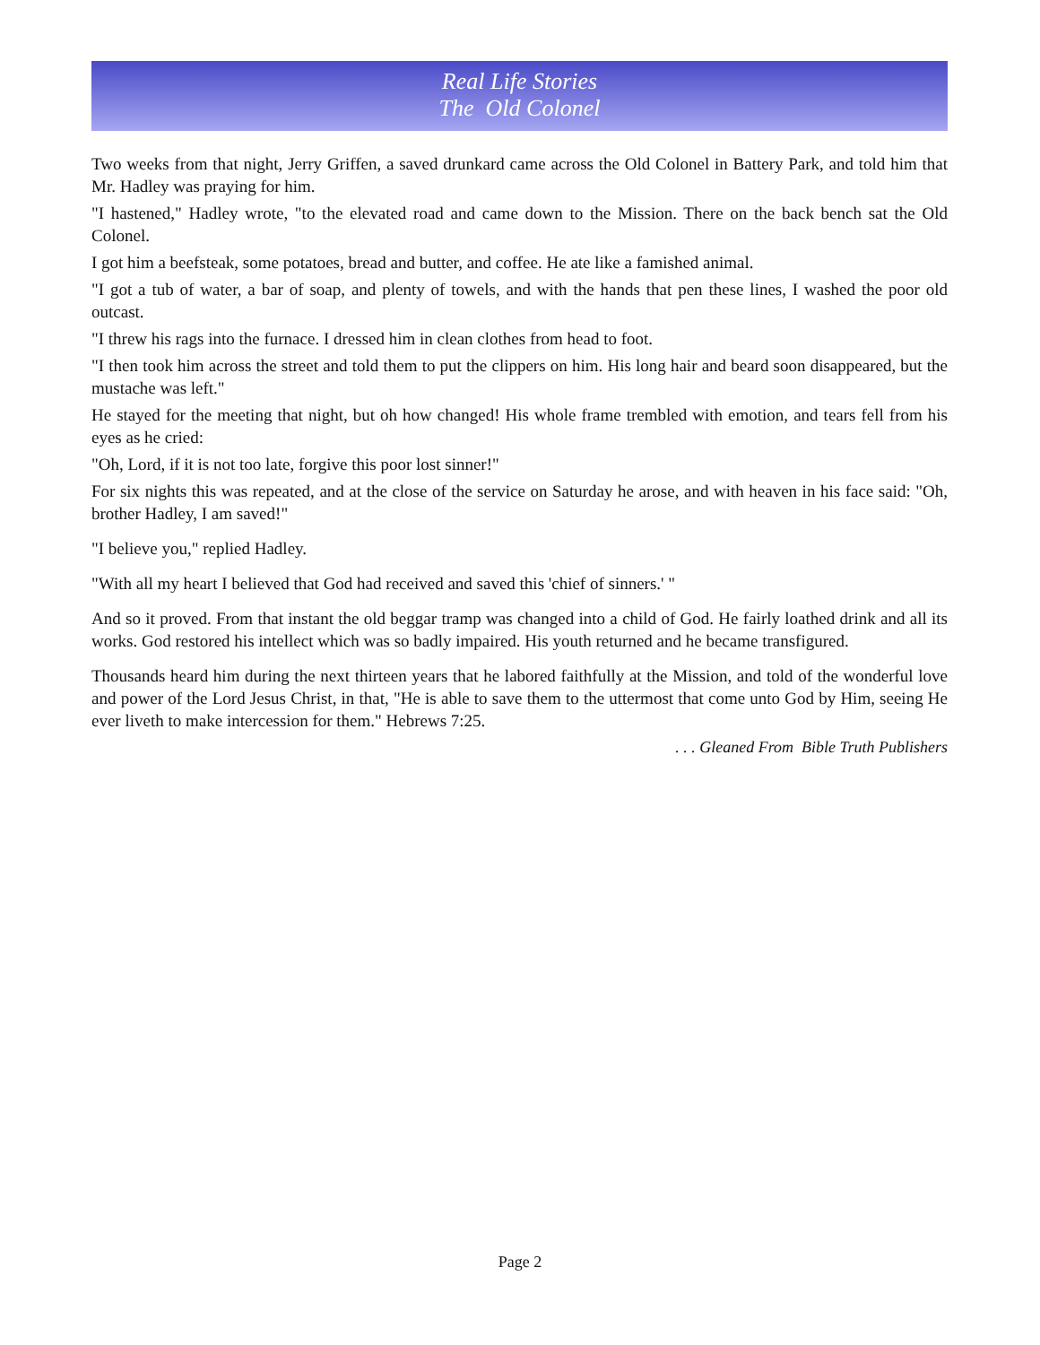Real Life Stories
The Old Colonel
Two weeks from that night, Jerry Griffen, a saved drunkard came across the Old Colonel in Battery Park, and told him that Mr. Hadley was praying for him.
"I hastened," Hadley wrote, "to the elevated road and came down to the Mission. There on the back bench sat the Old Colonel.
I got him a beefsteak, some potatoes, bread and butter, and coffee. He ate like a famished animal.
"I got a tub of water, a bar of soap, and plenty of towels, and with the hands that pen these lines, I washed the poor old outcast.
"I threw his rags into the furnace. I dressed him in clean clothes from head to foot.
"I then took him across the street and told them to put the clippers on him. His long hair and beard soon disappeared, but the mustache was left."
He stayed for the meeting that night, but oh how changed! His whole frame trembled with emotion, and tears fell from his eyes as he cried:
"Oh, Lord, if it is not too late, forgive this poor lost sinner!"
For six nights this was repeated, and at the close of the service on Saturday he arose, and with heaven in his face said: "Oh, brother Hadley, I am saved!"
"I believe you," replied Hadley.
"With all my heart I believed that God had received and saved this 'chief of sinners.' "
And so it proved. From that instant the old beggar tramp was changed into a child of God. He fairly loathed drink and all its works. God restored his intellect which was so badly impaired. His youth returned and he became transfigured.
Thousands heard him during the next thirteen years that he labored faithfully at the Mission, and told of the wonderful love and power of the Lord Jesus Christ, in that, "He is able to save them to the uttermost that come unto God by Him, seeing He ever liveth to make intercession for them." Hebrews 7:25.
. . . Gleaned From Bible Truth Publishers
Page 2